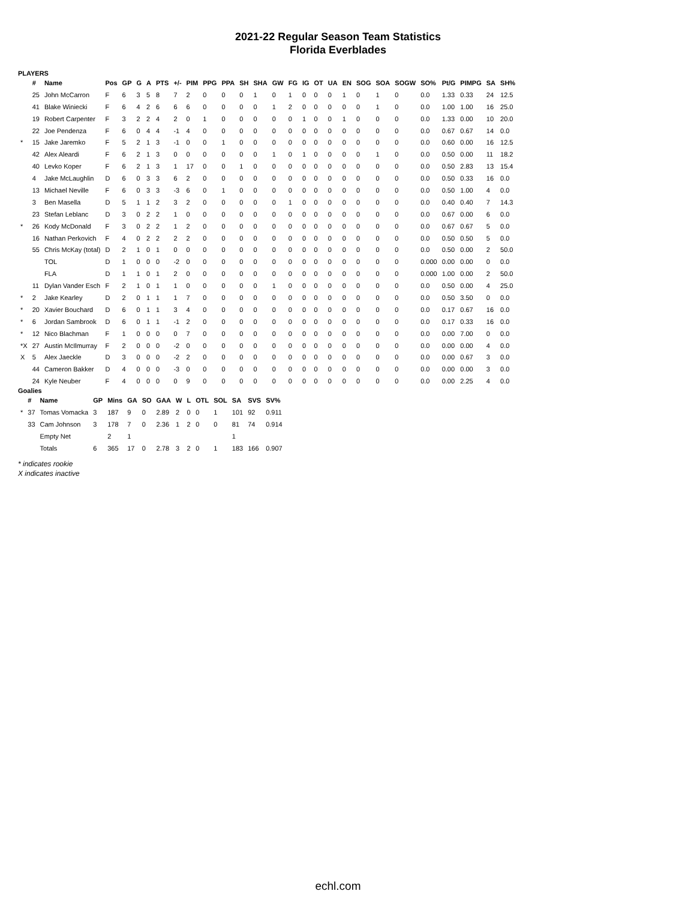2021-22 Regular Season Team Statistics
Florida Everblades
PLAYERS
| | # | Name | Pos | GP | G | A | PTS | +/- | PIM | PPG | PPA | SH | SHA | GW | FG | IG | OT | UA | EN | SOG | SOA | SOGW | SO% | Pt/G | PIMPG | SA | SH% |
| --- | --- | --- | --- | --- | --- | --- | --- | --- | --- | --- | --- | --- | --- | --- | --- | --- | --- | --- | --- | --- | --- | --- | --- | --- | --- | --- | --- |
| | 25 | John McCarron | F | 6 | 3 | 5 | 8 | 7 | 2 | 0 | 0 | 0 | 1 | 0 | 1 | 0 | 0 | 0 | 1 | 0 | 1 | 0 | 0.0 | 1.33 | 0.33 | 24 | 12.5 |
| | 41 | Blake Winiecki | F | 6 | 4 | 2 | 6 | 6 | 6 | 0 | 0 | 0 | 0 | 1 | 2 | 0 | 0 | 0 | 0 | 0 | 1 | 0 | 0.0 | 1.00 | 1.00 | 16 | 25.0 |
| | 19 | Robert Carpenter | F | 3 | 2 | 2 | 4 | 2 | 0 | 1 | 0 | 0 | 0 | 0 | 0 | 1 | 0 | 0 | 1 | 0 | 0 | 0 | 0.0 | 1.33 | 0.00 | 10 | 20.0 |
| | 22 | Joe Pendenza | F | 6 | 0 | 4 | 4 | -1 | 4 | 0 | 0 | 0 | 0 | 0 | 0 | 0 | 0 | 0 | 0 | 0 | 0 | 0 | 0.0 | 0.67 | 0.67 | 14 | 0.0 |
| * | 15 | Jake Jaremko | F | 5 | 2 | 1 | 3 | -1 | 0 | 0 | 1 | 0 | 0 | 0 | 0 | 0 | 0 | 0 | 0 | 0 | 0 | 0 | 0.0 | 0.60 | 0.00 | 16 | 12.5 |
| | 42 | Alex Aleardi | F | 6 | 2 | 1 | 3 | 0 | 0 | 0 | 0 | 0 | 0 | 1 | 0 | 1 | 0 | 0 | 0 | 0 | 1 | 0 | 0.0 | 0.50 | 0.00 | 11 | 18.2 |
| | 40 | Levko Koper | F | 6 | 2 | 1 | 3 | 1 | 17 | 0 | 0 | 1 | 0 | 0 | 0 | 0 | 0 | 0 | 0 | 0 | 0 | 0 | 0.0 | 0.50 | 2.83 | 13 | 15.4 |
| | 4 | Jake McLaughlin | D | 6 | 0 | 3 | 3 | 6 | 2 | 0 | 0 | 0 | 0 | 0 | 0 | 0 | 0 | 0 | 0 | 0 | 0 | 0 | 0.0 | 0.50 | 0.33 | 16 | 0.0 |
| | 13 | Michael Neville | F | 6 | 0 | 3 | 3 | -3 | 6 | 0 | 1 | 0 | 0 | 0 | 0 | 0 | 0 | 0 | 0 | 0 | 0 | 0 | 0.0 | 0.50 | 1.00 | 4 | 0.0 |
| | 3 | Ben Masella | D | 5 | 1 | 1 | 2 | 3 | 2 | 0 | 0 | 0 | 0 | 0 | 1 | 0 | 0 | 0 | 0 | 0 | 0 | 0 | 0.0 | 0.40 | 0.40 | 7 | 14.3 |
| | 23 | Stefan Leblanc | D | 3 | 0 | 2 | 2 | 1 | 0 | 0 | 0 | 0 | 0 | 0 | 0 | 0 | 0 | 0 | 0 | 0 | 0 | 0 | 0.0 | 0.67 | 0.00 | 6 | 0.0 |
| * | 26 | Kody McDonald | F | 3 | 0 | 2 | 2 | 1 | 2 | 0 | 0 | 0 | 0 | 0 | 0 | 0 | 0 | 0 | 0 | 0 | 0 | 0 | 0.0 | 0.67 | 0.67 | 5 | 0.0 |
| | 16 | Nathan Perkovich | F | 4 | 0 | 2 | 2 | 2 | 2 | 0 | 0 | 0 | 0 | 0 | 0 | 0 | 0 | 0 | 0 | 0 | 0 | 0 | 0.0 | 0.50 | 0.50 | 5 | 0.0 |
| | 55 | Chris McKay (total) | D | 2 | 1 | 0 | 1 | 0 | 0 | 0 | 0 | 0 | 0 | 0 | 0 | 0 | 0 | 0 | 0 | 0 | 0 | 0 | 0.0 | 0.50 | 0.00 | 2 | 50.0 |
| | | TOL | D | 1 | 0 | 0 | 0 | -2 | 0 | 0 | 0 | 0 | 0 | 0 | 0 | 0 | 0 | 0 | 0 | 0 | 0 | 0 | 0.000 | 0.00 | 0.00 | 0 | 0.0 |
| | | FLA | D | 1 | 1 | 0 | 1 | 2 | 0 | 0 | 0 | 0 | 0 | 0 | 0 | 0 | 0 | 0 | 0 | 0 | 0 | 0 | 0.000 | 1.00 | 0.00 | 2 | 50.0 |
| | 11 | Dylan Vander Esch | F | 2 | 1 | 0 | 1 | 1 | 0 | 0 | 0 | 0 | 0 | 1 | 0 | 0 | 0 | 0 | 0 | 0 | 0 | 0 | 0.0 | 0.50 | 0.00 | 4 | 25.0 |
| * | 2 | Jake Kearley | D | 2 | 0 | 1 | 1 | 1 | 7 | 0 | 0 | 0 | 0 | 0 | 0 | 0 | 0 | 0 | 0 | 0 | 0 | 0 | 0.0 | 0.50 | 3.50 | 0 | 0.0 |
| * | 20 | Xavier Bouchard | D | 6 | 0 | 1 | 1 | 3 | 4 | 0 | 0 | 0 | 0 | 0 | 0 | 0 | 0 | 0 | 0 | 0 | 0 | 0 | 0.0 | 0.17 | 0.67 | 16 | 0.0 |
| * | 6 | Jordan Sambrook | D | 6 | 0 | 1 | 1 | -1 | 2 | 0 | 0 | 0 | 0 | 0 | 0 | 0 | 0 | 0 | 0 | 0 | 0 | 0 | 0.0 | 0.17 | 0.33 | 16 | 0.0 |
| * | 12 | Nico Blachman | F | 1 | 0 | 0 | 0 | 0 | 7 | 0 | 0 | 0 | 0 | 0 | 0 | 0 | 0 | 0 | 0 | 0 | 0 | 0 | 0.0 | 0.00 | 7.00 | 0 | 0.0 |
| *X | 27 | Austin McIlmurray | F | 2 | 0 | 0 | 0 | -2 | 0 | 0 | 0 | 0 | 0 | 0 | 0 | 0 | 0 | 0 | 0 | 0 | 0 | 0 | 0.0 | 0.00 | 0.00 | 4 | 0.0 |
| X | 5 | Alex Jaeckle | D | 3 | 0 | 0 | 0 | -2 | 2 | 0 | 0 | 0 | 0 | 0 | 0 | 0 | 0 | 0 | 0 | 0 | 0 | 0 | 0.0 | 0.00 | 0.67 | 3 | 0.0 |
| | 44 | Cameron Bakker | D | 4 | 0 | 0 | 0 | -3 | 0 | 0 | 0 | 0 | 0 | 0 | 0 | 0 | 0 | 0 | 0 | 0 | 0 | 0 | 0.0 | 0.00 | 0.00 | 3 | 0.0 |
| | 24 | Kyle Neuber | F | 4 | 0 | 0 | 0 | 0 | 9 | 0 | 0 | 0 | 0 | 0 | 0 | 0 | 0 | 0 | 0 | 0 | 0 | 0 | 0.0 | 0.00 | 2.25 | 4 | 0.0 |
Goalies
| | # | Name | GP | Mins | GA | SO | GAA | W | L | OTL | SOL | SA | SVS | SV% |
| --- | --- | --- | --- | --- | --- | --- | --- | --- | --- | --- | --- | --- | --- | --- |
| * | 37 | Tomas Vomacka | 3 | 187 | 9 | 0 | 2.89 | 2 | 0 | 0 | 1 | 101 | 92 | 0.911 |
| | 33 | Cam Johnson | 3 | 178 | 7 | 0 | 2.36 | 1 | 2 | 0 | 0 | 81 | 74 | 0.914 |
| | | Empty Net | | 2 | 1 | | | | | | | 1 | | |
| | | Totals | 6 | 365 | 17 | 0 | 2.78 | 3 | 2 | 0 | 1 | 183 | 166 | 0.907 |
* indicates rookie
X indicates inactive
echl.com